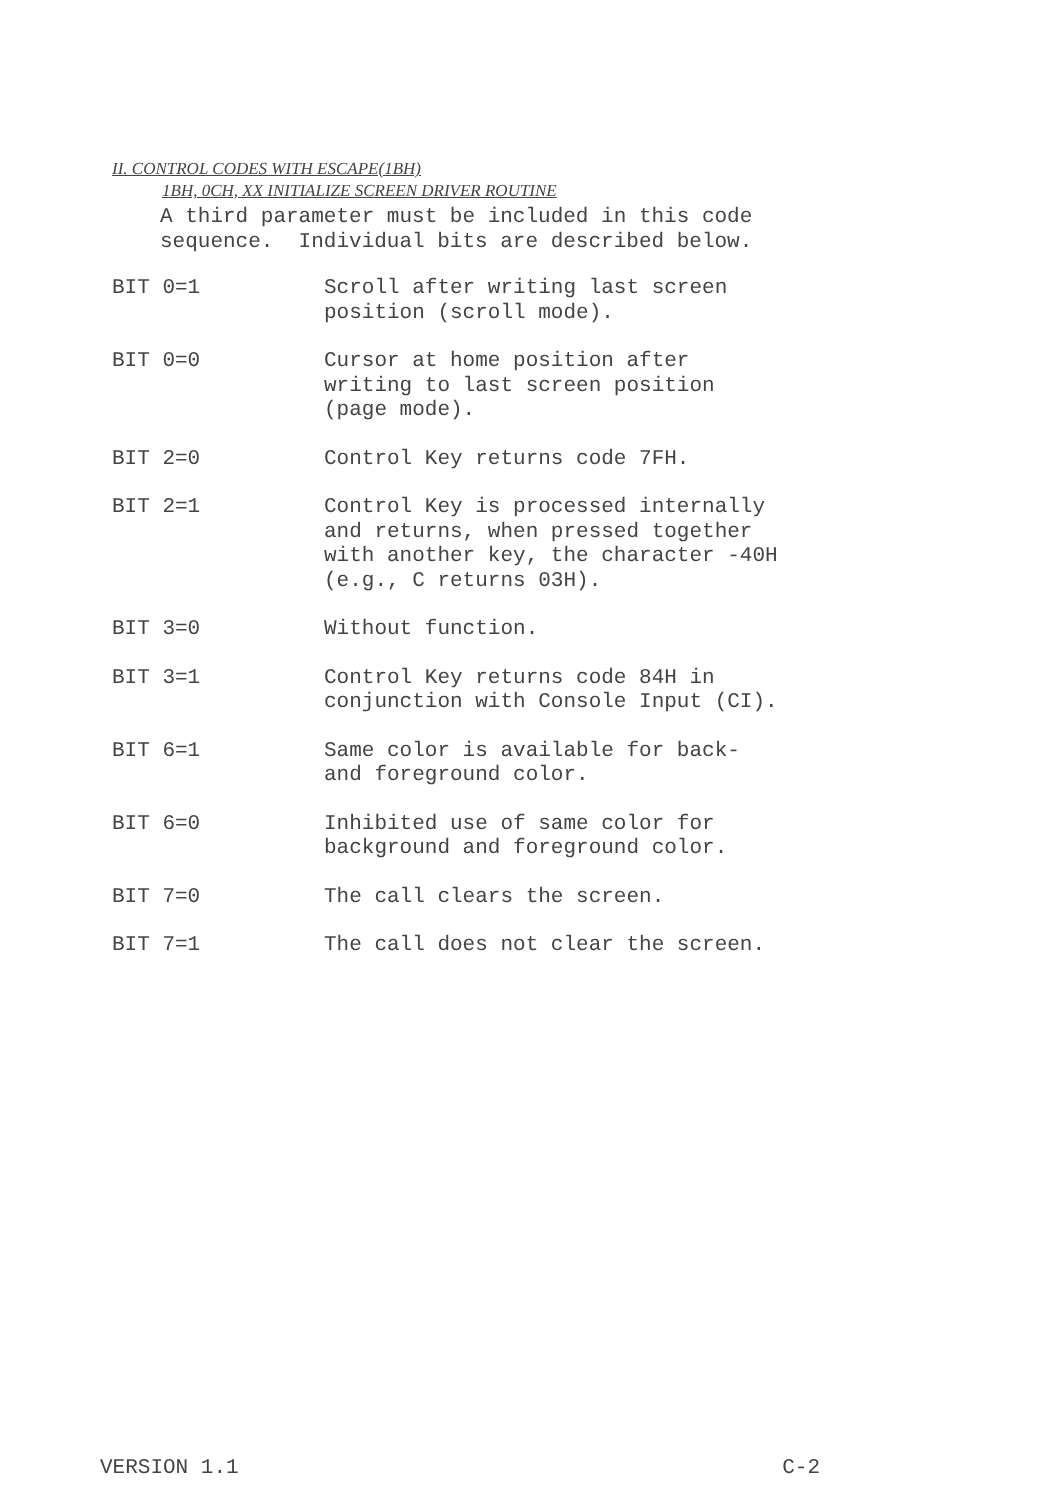II. CONTROL CODES WITH ESCAPE(1BH)
1BH, 0CH, XX INITIALIZE SCREEN DRIVER ROUTINE
A third parameter must be included in this code
sequence. Individual bits are described below.
BIT 0=1 Scroll after writing last screen
position (scroll mode).
BIT 0=0 Cursor at home position after
writing to last screen position
(page mode).
BIT 2=0 Control Key returns code 7FH.
BIT 2=1 Control Key is processed internally
and returns, when pressed together
with another key, the character -40H
(e.g., C returns 03H).
BIT 3=0 Without function.
BIT 3=1 Control Key returns code 84H in
conjunction with Console Input (CI).
BIT 6=1 Same color is available for back-
and foreground color.
BIT 6=0 Inhibited use of same color for
background and foreground color.
BIT 7=0 The call clears the screen.
BIT 7=1 The call does not clear the screen.
VERSION 1.1 C-2